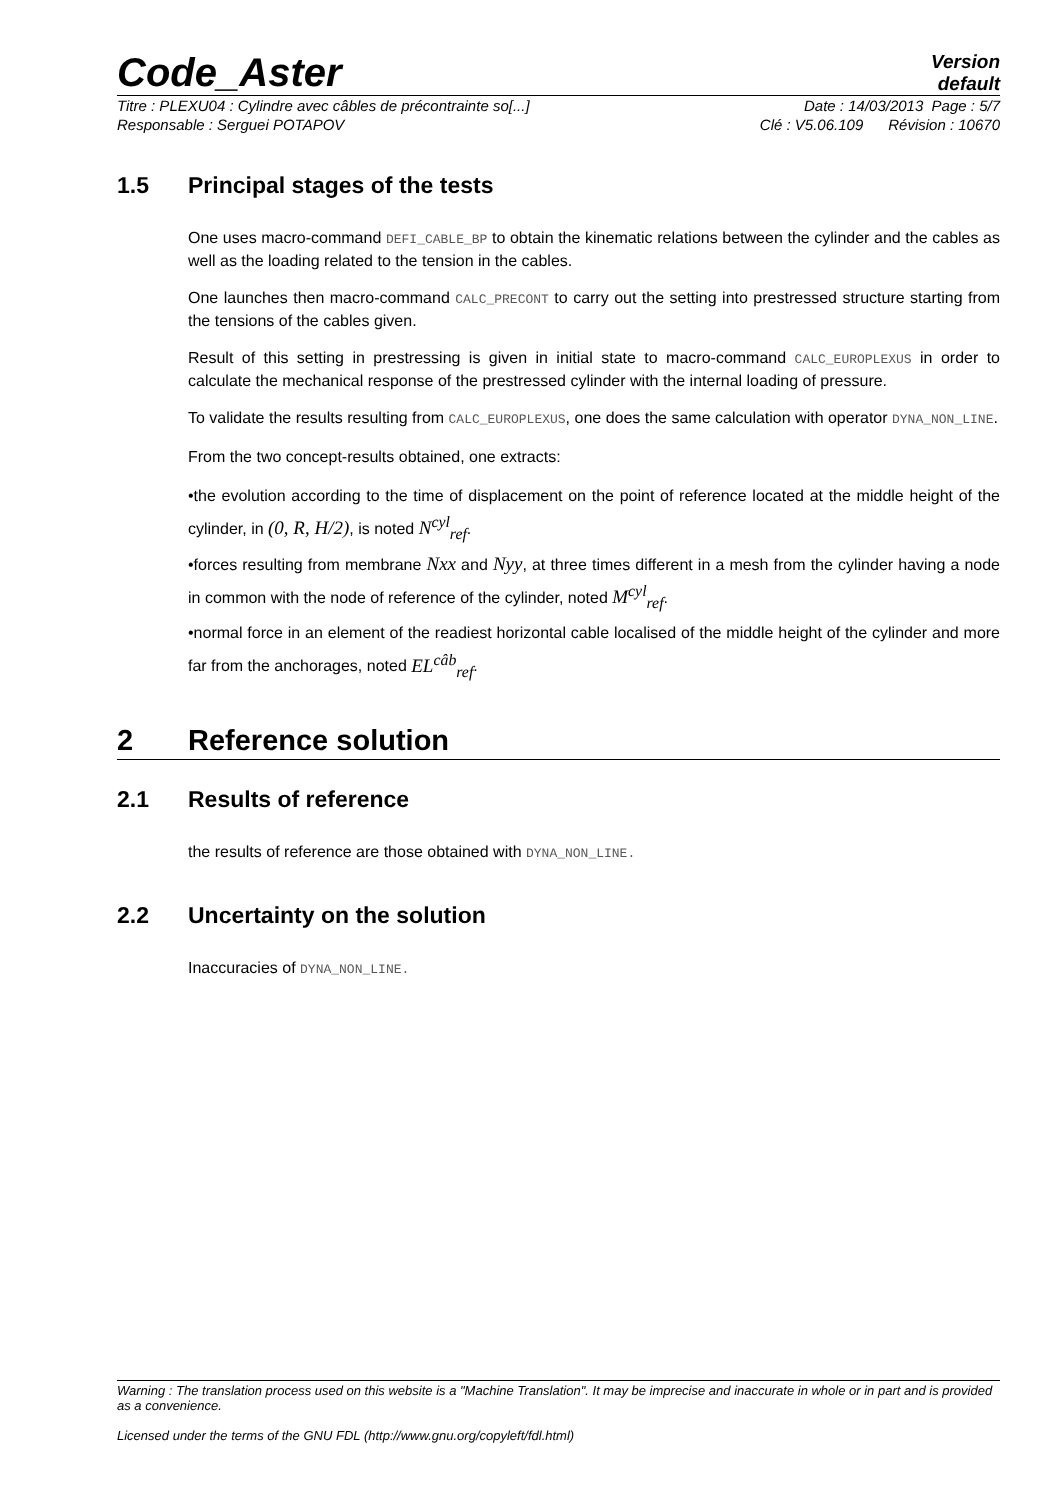Code_Aster
Version
default
Titre : PLEXU04 : Cylindre avec câbles de précontrainte so[...] Date : 14/03/2013 Page : 5/7
Responsable : Serguei POTAPOV Clé : V5.06.109 Révision : 10670
1.5 Principal stages of the tests
One uses macro-command DEFI_CABLE_BP to obtain the kinematic relations between the cylinder and the cables as well as the loading related to the tension in the cables.
One launches then macro-command CALC_PRECONT to carry out the setting into prestressed structure starting from the tensions of the cables given.
Result of this setting in prestressing is given in initial state to macro-command CALC_EUROPLEXUS in order to calculate the mechanical response of the prestressed cylinder with the internal loading of pressure.
To validate the results resulting from CALC_EUROPLEXUS, one does the same calculation with operator DYNA_NON_LINE.
From the two concept-results obtained, one extracts:
•the evolution according to the time of displacement on the point of reference located at the middle height of the cylinder, in (0, R, H/2), is noted N<sup>cyl</sup><sub>ref</sub>.
•forces resulting from membrane Nxx and Nyy, at three times different in a mesh from the cylinder having a node in common with the node of reference of the cylinder, noted M<sup>cyl</sup><sub>ref</sub>.
•normal force in an element of the readiest horizontal cable localised of the middle height of the cylinder and more far from the anchorages, noted EL<sup>câb</sup><sub>ref</sub>.
2 Reference solution
2.1 Results of reference
the results of reference are those obtained with DYNA_NON_LINE.
2.2 Uncertainty on the solution
Inaccuracies of DYNA_NON_LINE.
Warning : The translation process used on this website is a "Machine Translation". It may be imprecise and inaccurate in whole or in part and is provided as a convenience.
Licensed under the terms of the GNU FDL (http://www.gnu.org/copyleft/fdl.html)